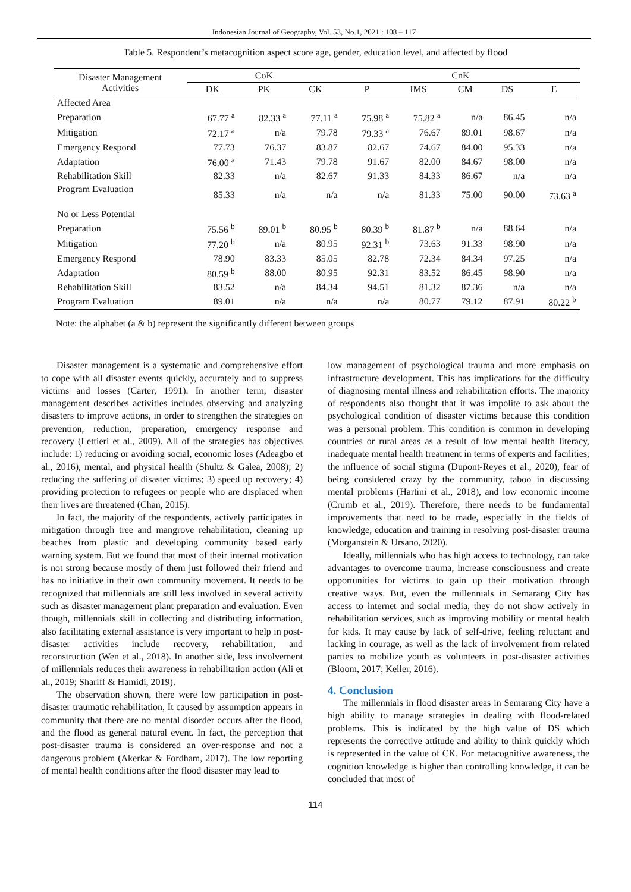Indonesian Journal of Geography, Vol. 53, No.1, 2021 : 108 – 117
Table 5. Respondent’s metacognition aspect score age, gender, education level, and affected by flood
| Disaster Management Activities | CoK | | | CnK | | | | |
| --- | --- | --- | --- | --- | --- | --- | --- | --- |
| | DK | PK | CK | P | IMS | CM | DS | E |
| Affected Area | | | | | | | | |
| Preparation | 67.77 <sup>a</sup> | 82.33 <sup>a</sup> | 77.11 <sup>a</sup> | 75.98 <sup>a</sup> | 75.82 <sup>a</sup> | n/a | 86.45 | n/a |
| Mitigation | 72.17 <sup>a</sup> | n/a | 79.78 | 79.33 <sup>a</sup> | 76.67 | 89.01 | 98.67 | n/a |
| Emergency Respond | 77.73 | 76.37 | 83.87 | 82.67 | 74.67 | 84.00 | 95.33 | n/a |
| Adaptation | 76.00 <sup>a</sup> | 71.43 | 79.78 | 91.67 | 82.00 | 84.67 | 98.00 | n/a |
| Rehabilitation Skill | 82.33 | n/a | 82.67 | 91.33 | 84.33 | 86.67 | n/a | n/a |
| Program Evaluation | 85.33 | n/a | n/a | n/a | 81.33 | 75.00 | 90.00 | 73.63 <sup>a</sup> |
| No or Less Potential | | | | | | | | |
| Preparation | 75.56 <sup>b</sup> | 89.01 <sup>b</sup> | 80.95 <sup>b</sup> | 80.39 <sup>b</sup> | 81.87 <sup>b</sup> | n/a | 88.64 | n/a |
| Mitigation | 77.20 <sup>b</sup> | n/a | 80.95 | 92.31 <sup>b</sup> | 73.63 | 91.33 | 98.90 | n/a |
| Emergency Respond | 78.90 | 83.33 | 85.05 | 82.78 | 72.34 | 84.34 | 97.25 | n/a |
| Adaptation | 80.59 <sup>b</sup> | 88.00 | 80.95 | 92.31 | 83.52 | 86.45 | 98.90 | n/a |
| Rehabilitation Skill | 83.52 | n/a | 84.34 | 94.51 | 81.32 | 87.36 | n/a | n/a |
| Program Evaluation | 89.01 | n/a | n/a | n/a | 80.77 | 79.12 | 87.91 | 80.22 <sup>b</sup> |
Note: the alphabet (a & b) represent the significantly different between groups
Disaster management is a systematic and comprehensive effort to cope with all disaster events quickly, accurately and to suppress victims and losses (Carter, 1991). In another term, disaster management describes activities includes observing and analyzing disasters to improve actions, in order to strengthen the strategies on prevention, reduction, preparation, emergency response and recovery (Lettieri et al., 2009). All of the strategies has objectives include: 1) reducing or avoiding social, economic loses (Adeagbo et al., 2016), mental, and physical health (Shultz & Galea, 2008); 2) reducing the suffering of disaster victims; 3) speed up recovery; 4) providing protection to refugees or people who are displaced when their lives are threatened (Chan, 2015).
In fact, the majority of the respondents, actively participates in mitigation through tree and mangrove rehabilitation, cleaning up beaches from plastic and developing community based early warning system. But we found that most of their internal motivation is not strong because mostly of them just followed their friend and has no initiative in their own community movement. It needs to be recognized that millennials are still less involved in several activity such as disaster management plant preparation and evaluation. Even though, millennials skill in collecting and distributing information, also facilitating external assistance is very important to help in post-disaster activities include recovery, rehabilitation, and reconstruction (Wen et al., 2018). In another side, less involvement of millennials reduces their awareness in rehabilitation action (Ali et al., 2019; Shariff & Hamidi, 2019).
The observation shown, there were low participation in post-disaster traumatic rehabilitation, It caused by assumption appears in community that there are no mental disorder occurs after the flood, and the flood as general natural event. In fact, the perception that post-disaster trauma is considered an over-response and not a dangerous problem (Akerkar & Fordham, 2017). The low reporting of mental health conditions after the flood disaster may lead to
low management of psychological trauma and more emphasis on infrastructure development. This has implications for the difficulty of diagnosing mental illness and rehabilitation efforts. The majority of respondents also thought that it was impolite to ask about the psychological condition of disaster victims because this condition was a personal problem. This condition is common in developing countries or rural areas as a result of low mental health literacy, inadequate mental health treatment in terms of experts and facilities, the influence of social stigma (Dupont-Reyes et al., 2020), fear of being considered crazy by the community, taboo in discussing mental problems (Hartini et al., 2018), and low economic income (Crumb et al., 2019). Therefore, there needs to be fundamental improvements that need to be made, especially in the fields of knowledge, education and training in resolving post-disaster trauma (Morganstein & Ursano, 2020).
Ideally, millennials who has high access to technology, can take advantages to overcome trauma, increase consciousness and create opportunities for victims to gain up their motivation through creative ways. But, even the millennials in Semarang City has access to internet and social media, they do not show actively in rehabilitation services, such as improving mobility or mental health for kids. It may cause by lack of self-drive, feeling reluctant and lacking in courage, as well as the lack of involvement from related parties to mobilize youth as volunteers in post-disaster activities (Bloom, 2017; Keller, 2016).
4. Conclusion
The millennials in flood disaster areas in Semarang City have a high ability to manage strategies in dealing with flood-related problems. This is indicated by the high value of DS which represents the corrective attitude and ability to think quickly which is represented in the value of CK. For metacognitive awareness, the cognition knowledge is higher than controlling knowledge, it can be concluded that most of
114